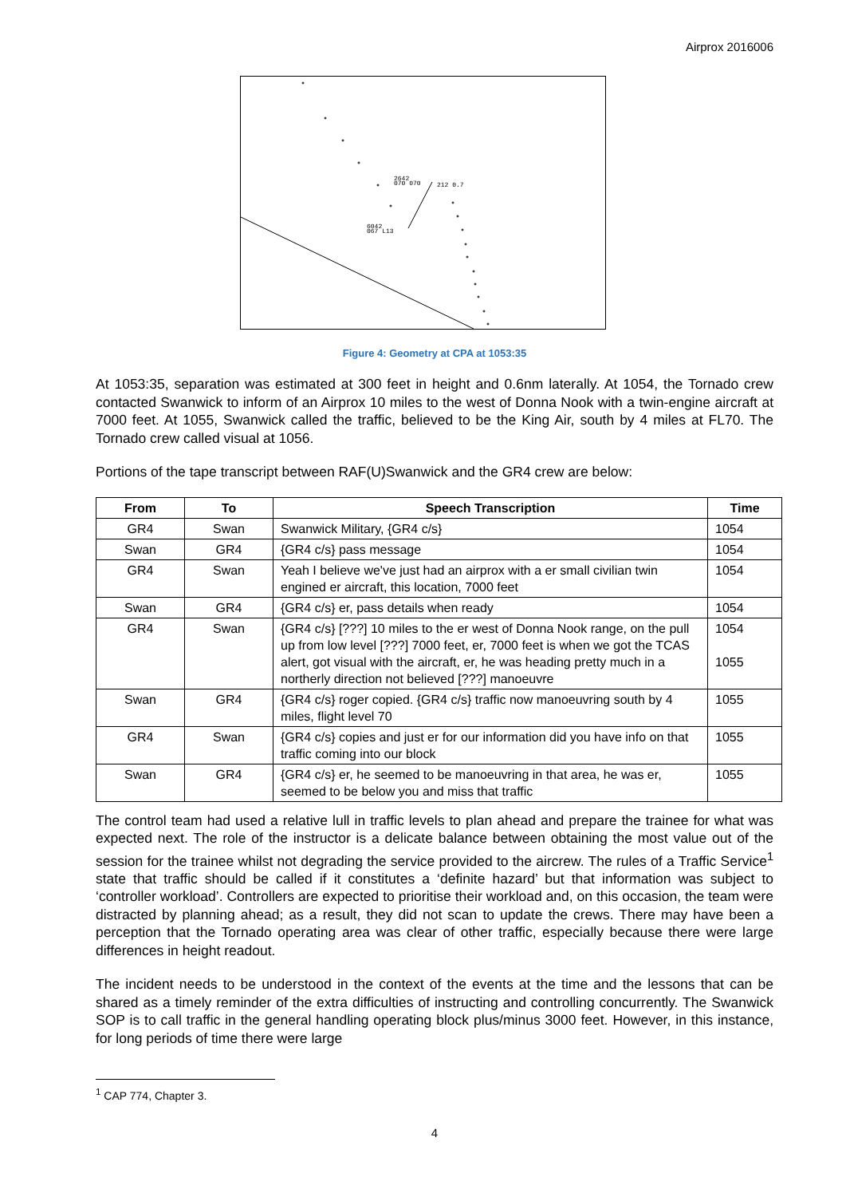Airprox 2016006
2642
070 070
212 0.7
6042
067 L13
Figure 4: Geometry at CPA at 1053:35
At 1053:35, separation was estimated at 300 feet in height and 0.6nm laterally. At 1054, the Tornado crew contacted Swanwick to inform of an Airprox 10 miles to the west of Donna Nook with a twin-engine aircraft at 7000 feet. At 1055, Swanwick called the traffic, believed to be the King Air, south by 4 miles at FL70. The Tornado crew called visual at 1056.
Portions of the tape transcript between RAF(U)Swanwick and the GR4 crew are below:
| From | To | Speech Transcription | Time |
| --- | --- | --- | --- |
| GR4 | Swan | Swanwick Military, {GR4 c/s} | 1054 |
| Swan | GR4 | {GR4 c/s} pass message | 1054 |
| GR4 | Swan | Yeah I believe we've just had an airprox with a er small civilian twin engined er aircraft, this location, 7000 feet | 1054 |
| Swan | GR4 | {GR4 c/s} er, pass details when ready | 1054 |
| GR4 | Swan | {GR4 c/s} [???] 10 miles to the er west of Donna Nook range, on the pull up from low level [???] 7000 feet, er, 7000 feet is when we got the TCAS alert, got visual with the aircraft, er, he was heading pretty much in a northerly direction not believed [???] manoeuvre | 1054 1055 |
| Swan | GR4 | {GR4 c/s} roger copied. {GR4 c/s} traffic now manoeuvring south by 4 miles, flight level 70 | 1055 |
| GR4 | Swan | {GR4 c/s} copies and just er for our information did you have info on that traffic coming into our block | 1055 |
| Swan | GR4 | {GR4 c/s} er, he seemed to be manoeuvring in that area, he was er, seemed to be below you and miss that traffic | 1055 |
The control team had used a relative lull in traffic levels to plan ahead and prepare the trainee for what was expected next. The role of the instructor is a delicate balance between obtaining the most value out of the session for the trainee whilst not degrading the service provided to the aircrew. The rules of a Traffic Service<sup>1</sup> state that traffic should be called if it constitutes a ‘definite hazard’ but that information was subject to ‘controller workload’. Controllers are expected to prioritise their workload and, on this occasion, the team were distracted by planning ahead; as a result, they did not scan to update the crews. There may have been a perception that the Tornado operating area was clear of other traffic, especially because there were large differences in height readout.
The incident needs to be understood in the context of the events at the time and the lessons that can be shared as a timely reminder of the extra difficulties of instructing and controlling concurrently. The Swanwick SOP is to call traffic in the general handling operating block plus/minus 3000 feet. However, in this instance, for long periods of time there were large
<sup>1</sup> CAP 774, Chapter 3.
4